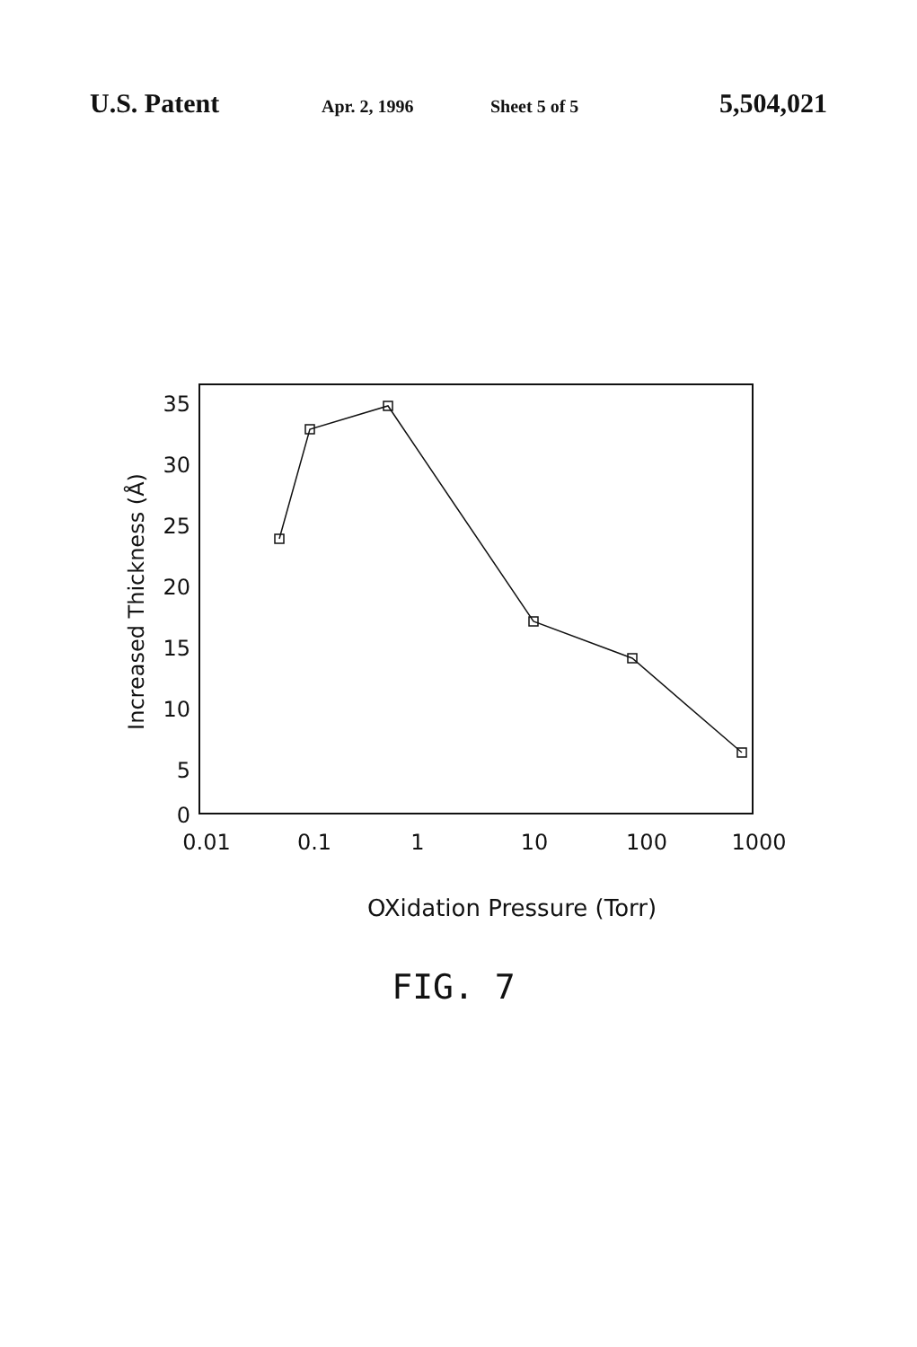U.S. Patent Apr. 2, 1996 Sheet 5 of 5 5,504,021
35
30
25
20
15
10
5
0
0.01
0.1
1
10
100
1000
Increased Thickness (Å)
OXidation Pressure (Torr)
FIG. 7